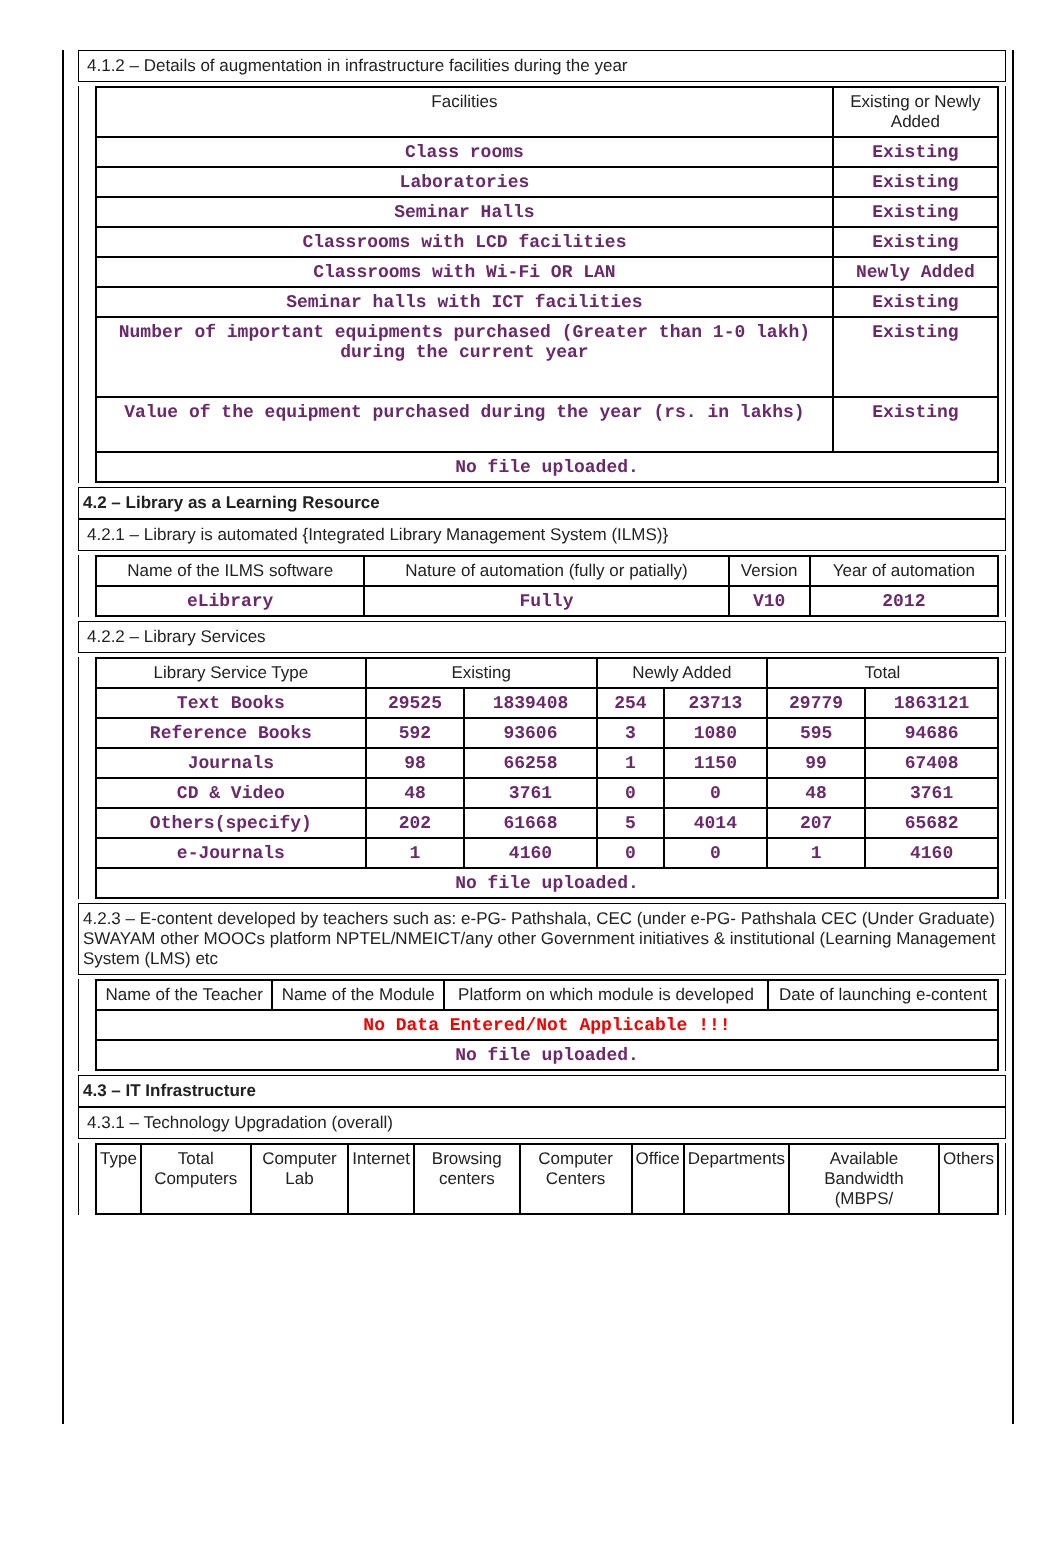4.1.2 – Details of augmentation in infrastructure facilities during the year
| Facilities | Existing or Newly Added |
| --- | --- |
| Class rooms | Existing |
| Laboratories | Existing |
| Seminar Halls | Existing |
| Classrooms with LCD facilities | Existing |
| Classrooms with Wi-Fi OR LAN | Newly Added |
| Seminar halls with ICT facilities | Existing |
| Number of important equipments purchased (Greater than 1-0 lakh) during the current year | Existing |
| Value of the equipment purchased during the year (rs. in lakhs) | Existing |
| No file uploaded. | |
4.2 – Library as a Learning Resource
4.2.1 – Library is automated {Integrated Library Management System (ILMS)}
| Name of the ILMS software | Nature of automation (fully or patially) | Version | Year of automation |
| --- | --- | --- | --- |
| eLibrary | Fully | V10 | 2012 |
4.2.2 – Library Services
| Library Service Type | Existing | | Newly Added | | Total | |
| --- | --- | --- | --- | --- | --- | --- |
| Text Books | 29525 | 1839408 | 254 | 23713 | 29779 | 1863121 |
| Reference Books | 592 | 93606 | 3 | 1080 | 595 | 94686 |
| Journals | 98 | 66258 | 1 | 1150 | 99 | 67408 |
| CD & Video | 48 | 3761 | 0 | 0 | 48 | 3761 |
| Others(specify) | 202 | 61668 | 5 | 4014 | 207 | 65682 |
| e-Journals | 1 | 4160 | 0 | 0 | 1 | 4160 |
| No file uploaded. | | | | | | |
4.2.3 – E-content developed by teachers such as: e-PG- Pathshala, CEC (under e-PG- Pathshala CEC (Under Graduate) SWAYAM other MOOCs platform NPTEL/NMEICT/any other Government initiatives & institutional (Learning Management System (LMS) etc
| Name of the Teacher | Name of the Module | Platform on which module is developed | Date of launching e-content |
| --- | --- | --- | --- |
| No Data Entered/Not Applicable !!! | | | |
| No file uploaded. | | | |
4.3 – IT Infrastructure
4.3.1 – Technology Upgradation (overall)
| Type | Total Computers | Computer Lab | Internet | Browsing centers | Computer Centers | Office | Departments | Available Bandwidth (MBPS/ | Others |
| --- | --- | --- | --- | --- | --- | --- | --- | --- | --- |